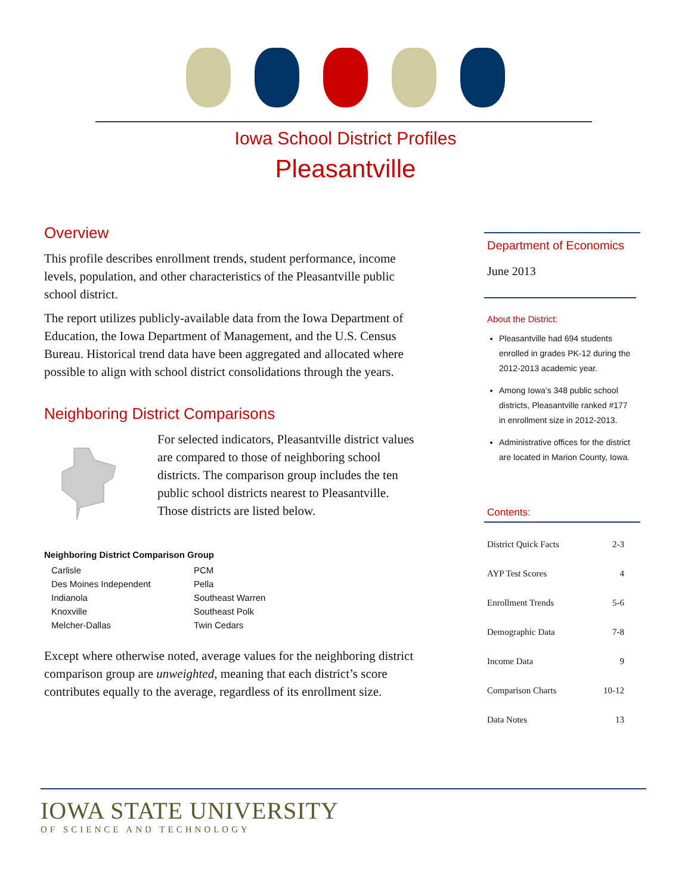Iowa School District Profiles
Pleasantville
Overview
This profile describes enrollment trends, student performance, income levels, population, and other characteristics of the Pleasantville public school district.
The report utilizes publicly-available data from the Iowa Department of Education, the Iowa Department of Management, and the U.S. Census Bureau. Historical trend data have been aggregated and allocated where possible to align with school district consolidations through the years.
Neighboring District Comparisons
For selected indicators, Pleasantville district values are compared to those of neighboring school districts. The comparison group includes the ten public school districts nearest to Pleasantville. Those districts are listed below.
Neighboring District Comparison Group
| Carlisle | PCM |
| Des Moines Independent | Pella |
| Indianola | Southeast Warren |
| Knoxville | Southeast Polk |
| Melcher-Dallas | Twin Cedars |
Except where otherwise noted, average values for the neighboring district comparison group are unweighted, meaning that each district’s score contributes equally to the average, regardless of its enrollment size.
Department of Economics
June 2013
About the District:
Pleasantville had 694 students enrolled in grades PK-12 during the 2012-2013 academic year.
Among Iowa’s 348 public school districts, Pleasantville ranked #177 in enrollment size in 2012-2013.
Administrative offices for the district are located in Marion County, Iowa.
Contents:
| District Quick Facts | 2-3 |
| AYP Test Scores | 4 |
| Enrollment Trends | 5-6 |
| Demographic Data | 7-8 |
| Income Data | 9 |
| Comparison Charts | 10-12 |
| Data Notes | 13 |
IOWA STATE UNIVERSITY
OF SCIENCE AND TECHNOLOGY